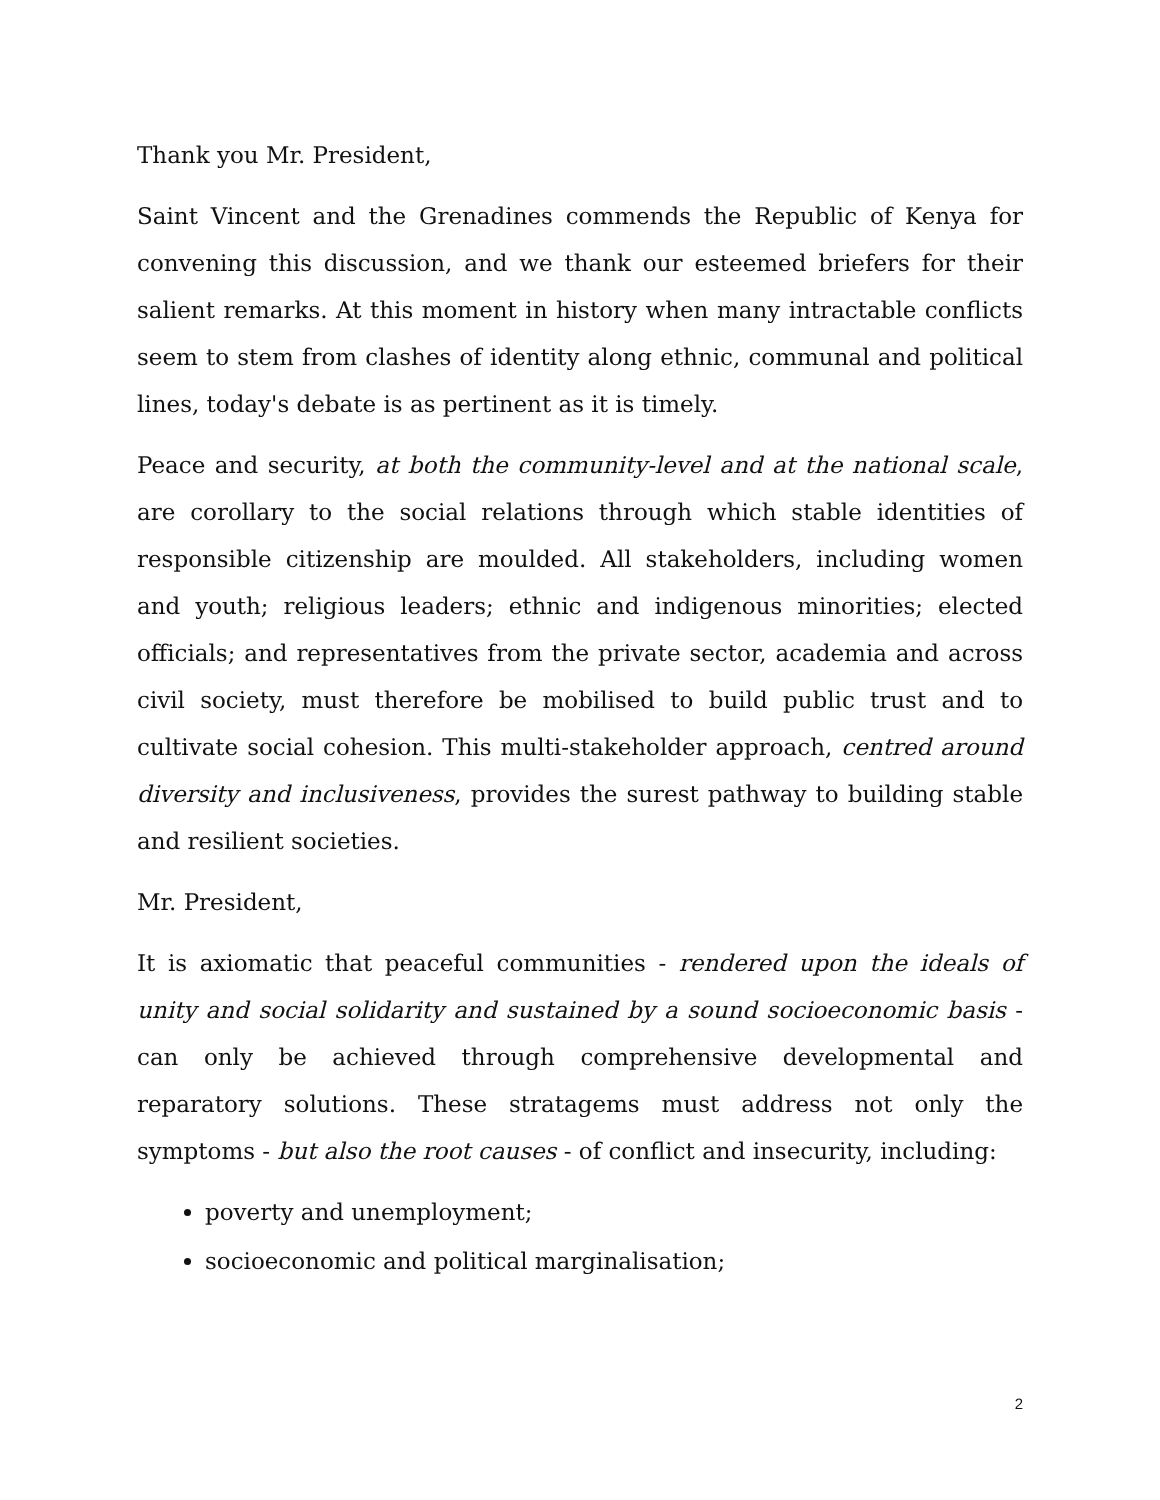Thank you Mr. President,
Saint Vincent and the Grenadines commends the Republic of Kenya for convening this discussion, and we thank our esteemed briefers for their salient remarks. At this moment in history when many intractable conflicts seem to stem from clashes of identity along ethnic, communal and political lines, today's debate is as pertinent as it is timely.
Peace and security, at both the community-level and at the national scale, are corollary to the social relations through which stable identities of responsible citizenship are moulded. All stakeholders, including women and youth; religious leaders; ethnic and indigenous minorities; elected officials; and representatives from the private sector, academia and across civil society, must therefore be mobilised to build public trust and to cultivate social cohesion. This multi-stakeholder approach, centred around diversity and inclusiveness, provides the surest pathway to building stable and resilient societies.
Mr. President,
It is axiomatic that peaceful communities - rendered upon the ideals of unity and social solidarity and sustained by a sound socioeconomic basis - can only be achieved through comprehensive developmental and reparatory solutions. These stratagems must address not only the symptoms - but also the root causes - of conflict and insecurity, including:
poverty and unemployment;
socioeconomic and political marginalisation;
2